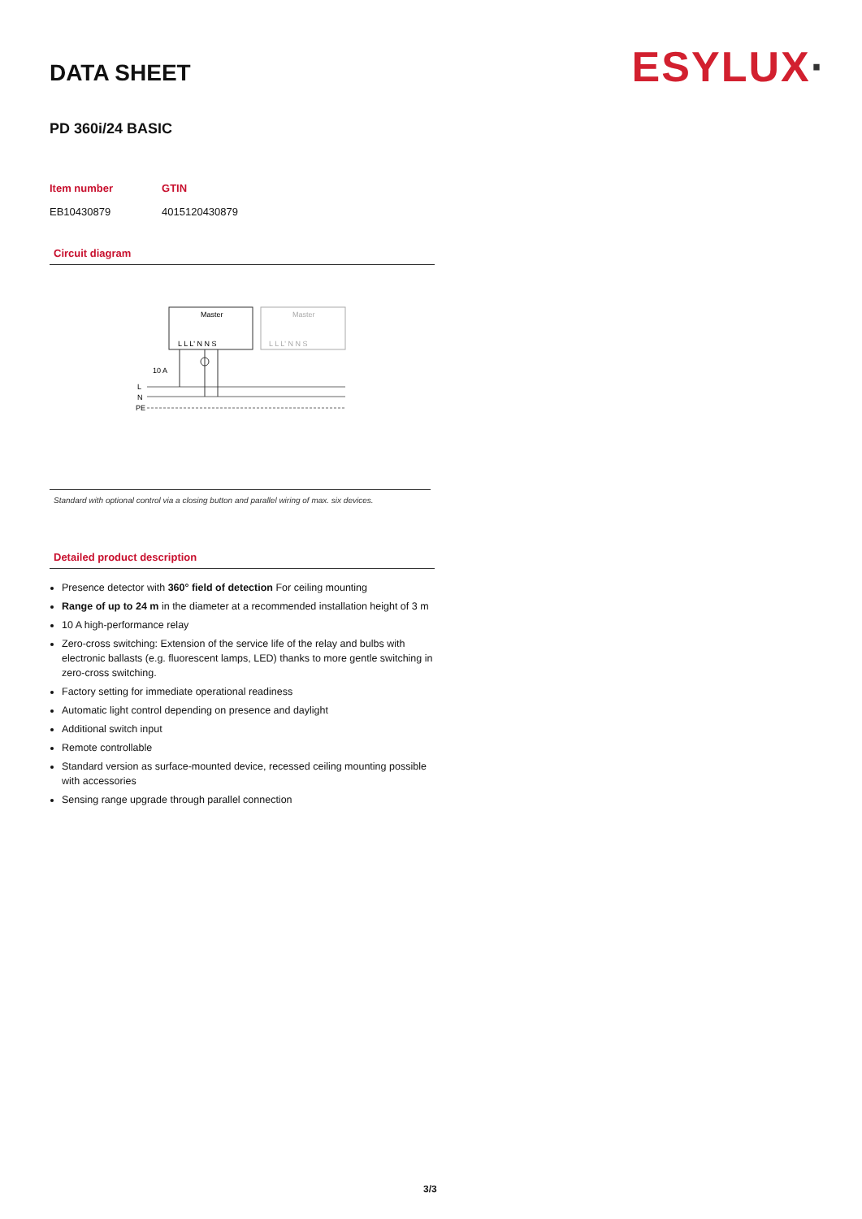ESYLUX·
DATA SHEET
PD 360i/24 BASIC
| Item number | GTIN |
| --- | --- |
| EB10430879 | 4015120430879 |
Circuit diagram
Master
Master
L L L' N N S
L L L' N N S
10 A
L
N
PE
Standard with optional control via a closing button and parallel wiring of max. six devices.
Detailed product description
Presence detector with 360° field of detection For ceiling mounting
Range of up to 24 m in the diameter at a recommended installation height of 3 m
10 A high-performance relay
Zero-cross switching: Extension of the service life of the relay and bulbs with electronic ballasts (e.g. fluorescent lamps, LED) thanks to more gentle switching in zero-cross switching.
Factory setting for immediate operational readiness
Automatic light control depending on presence and daylight
Additional switch input
Remote controllable
Standard version as surface-mounted device, recessed ceiling mounting possible with accessories
Sensing range upgrade through parallel connection
3/3